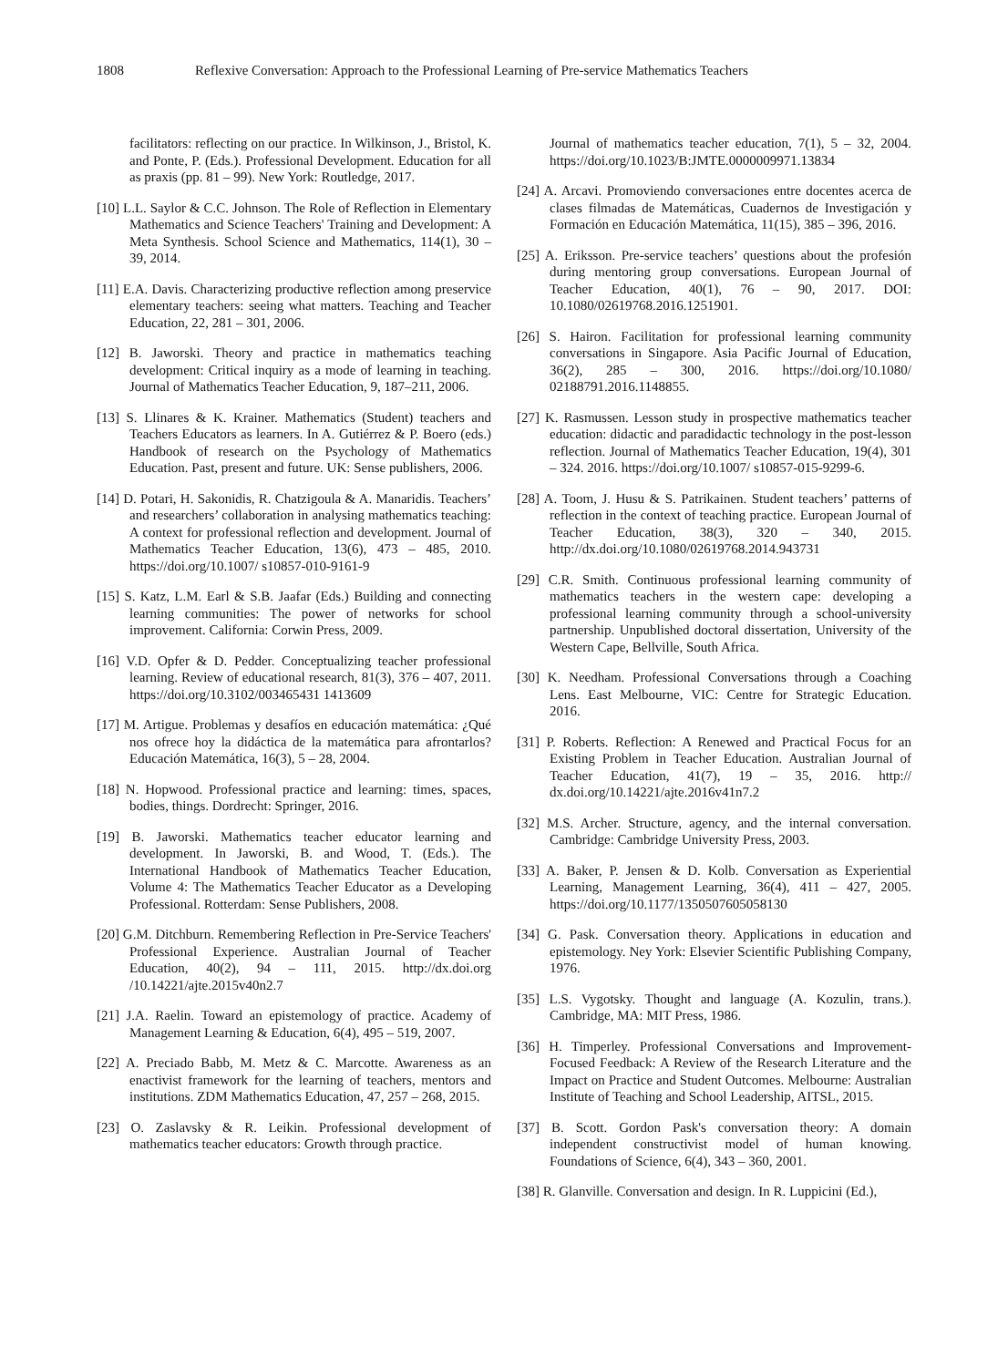1808 Reflexive Conversation: Approach to the Professional Learning of Pre-service Mathematics Teachers
facilitators: reflecting on our practice. In Wilkinson, J., Bristol, K. and Ponte, P. (Eds.). Professional Development. Education for all as praxis (pp. 81 – 99). New York: Routledge, 2017.
[10] L.L. Saylor & C.C. Johnson. The Role of Reflection in Elementary Mathematics and Science Teachers' Training and Development: A Meta Synthesis. School Science and Mathematics, 114(1), 30 – 39, 2014.
[11] E.A. Davis. Characterizing productive reflection among preservice elementary teachers: seeing what matters. Teaching and Teacher Education, 22, 281 – 301, 2006.
[12] B. Jaworski. Theory and practice in mathematics teaching development: Critical inquiry as a mode of learning in teaching. Journal of Mathematics Teacher Education, 9, 187–211, 2006.
[13] S. Llinares & K. Krainer. Mathematics (Student) teachers and Teachers Educators as learners. In A. Gutiérrez & P. Boero (eds.) Handbook of research on the Psychology of Mathematics Education. Past, present and future. UK: Sense publishers, 2006.
[14] D. Potari, H. Sakonidis, R. Chatzigoula & A. Manaridis. Teachers’ and researchers’ collaboration in analysing mathematics teaching: A context for professional reflection and development. Journal of Mathematics Teacher Education, 13(6), 473 – 485, 2010. https://doi.org/10.1007/ s10857-010-9161-9
[15] S. Katz, L.M. Earl & S.B. Jaafar (Eds.) Building and connecting learning communities: The power of networks for school improvement. California: Corwin Press, 2009.
[16] V.D. Opfer & D. Pedder. Conceptualizing teacher professional learning. Review of educational research, 81(3), 376 – 407, 2011. https://doi.org/10.3102/003465431 1413609
[17] M. Artigue. Problemas y desafíos en educación matemática: ¿Qué nos ofrece hoy la didáctica de la matemática para afrontarlos? Educación Matemática, 16(3), 5 – 28, 2004.
[18] N. Hopwood. Professional practice and learning: times, spaces, bodies, things. Dordrecht: Springer, 2016.
[19] B. Jaworski. Mathematics teacher educator learning and development. In Jaworski, B. and Wood, T. (Eds.). The International Handbook of Mathematics Teacher Education, Volume 4: The Mathematics Teacher Educator as a Developing Professional. Rotterdam: Sense Publishers, 2008.
[20] G.M. Ditchburn. Remembering Reflection in Pre-Service Teachers' Professional Experience. Australian Journal of Teacher Education, 40(2), 94 – 111, 2015. http://dx.doi.org /10.14221/ajte.2015v40n2.7
[21] J.A. Raelin. Toward an epistemology of practice. Academy of Management Learning & Education, 6(4), 495 – 519, 2007.
[22] A. Preciado Babb, M. Metz & C. Marcotte. Awareness as an enactivist framework for the learning of teachers, mentors and institutions. ZDM Mathematics Education, 47, 257 – 268, 2015.
[23] O. Zaslavsky & R. Leikin. Professional development of mathematics teacher educators: Growth through practice.
Journal of mathematics teacher education, 7(1), 5 – 32, 2004. https://doi.org/10.1023/B:JMTE.0000009971.13834
[24] A. Arcavi. Promoviendo conversaciones entre docentes acerca de clases filmadas de Matemáticas, Cuadernos de Investigación y Formación en Educación Matemática, 11(15), 385 – 396, 2016.
[25] A. Eriksson. Pre-service teachers’ questions about the profesión during mentoring group conversations. European Journal of Teacher Education, 40(1), 76 – 90, 2017. DOI: 10.1080/02619768.2016.1251901.
[26] S. Hairon. Facilitation for professional learning community conversations in Singapore. Asia Pacific Journal of Education, 36(2), 285 – 300, 2016. https://doi.org/10.1080/ 02188791.2016.1148855.
[27] K. Rasmussen. Lesson study in prospective mathematics teacher education: didactic and paradidactic technology in the post-lesson reflection. Journal of Mathematics Teacher Education, 19(4), 301 – 324. 2016. https://doi.org/10.1007/ s10857-015-9299-6.
[28] A. Toom, J. Husu & S. Patrikainen. Student teachers’ patterns of reflection in the context of teaching practice. European Journal of Teacher Education, 38(3), 320 – 340, 2015. http://dx.doi.org/10.1080/02619768.2014.943731
[29] C.R. Smith. Continuous professional learning community of mathematics teachers in the western cape: developing a professional learning community through a school-university partnership. Unpublished doctoral dissertation, University of the Western Cape, Bellville, South Africa.
[30] K. Needham. Professional Conversations through a Coaching Lens. East Melbourne, VIC: Centre for Strategic Education. 2016.
[31] P. Roberts. Reflection: A Renewed and Practical Focus for an Existing Problem in Teacher Education. Australian Journal of Teacher Education, 41(7), 19 – 35, 2016. http:// dx.doi.org/10.14221/ajte.2016v41n7.2
[32] M.S. Archer. Structure, agency, and the internal conversation. Cambridge: Cambridge University Press, 2003.
[33] A. Baker, P. Jensen & D. Kolb. Conversation as Experiential Learning, Management Learning, 36(4), 411 – 427, 2005. https://doi.org/10.1177/1350507605058130
[34] G. Pask. Conversation theory. Applications in education and epistemology. Ney York: Elsevier Scientific Publishing Company, 1976.
[35] L.S. Vygotsky. Thought and language (A. Kozulin, trans.). Cambridge, MA: MIT Press, 1986.
[36] H. Timperley. Professional Conversations and Improvement-Focused Feedback: A Review of the Research Literature and the Impact on Practice and Student Outcomes. Melbourne: Australian Institute of Teaching and School Leadership, AITSL, 2015.
[37] B. Scott. Gordon Pask's conversation theory: A domain independent constructivist model of human knowing. Foundations of Science, 6(4), 343 – 360, 2001.
[38] R. Glanville. Conversation and design. In R. Luppicini (Ed.),